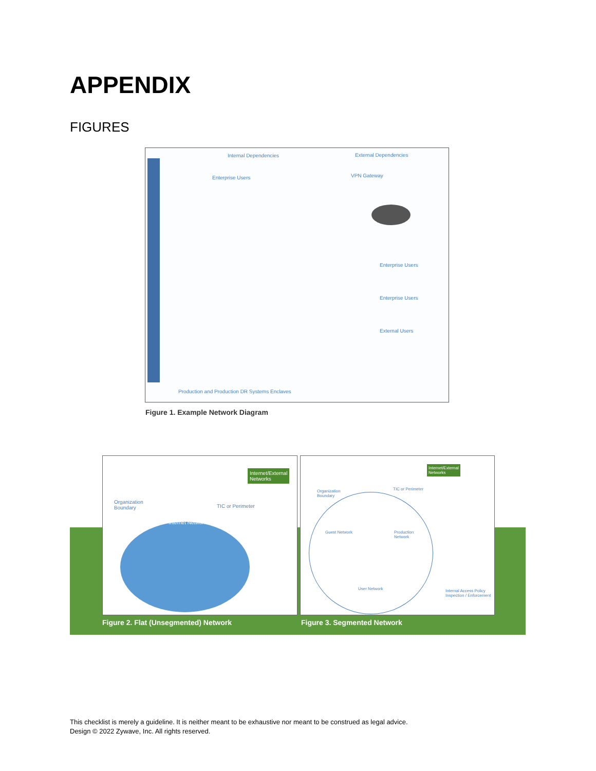APPENDIX
FIGURES
Internal Dependencies External Dependencies
Enterprise Users VPN Gateway
Enterprise Users
Enterprise Users
External Users
Production and Production DR Systems Enclaves
Figure 1. Example Network Diagram
Organization
Boundary
TIC or Perimeter
Internet Network
Internet/External
Networks
Organization
Boundary
TIC or Perimeter
Guest Network
Production
Network
User Network
Internal Access Policy
Inspection / Enforcement
Internet/External
Networks
Figure 2. Flat (Unsegmented) Network
Figure 3. Segmented Network
This checklist is merely a guideline. It is neither meant to be exhaustive nor meant to be construed as legal advice.
Design © 2022 Zywave, Inc. All rights reserved.